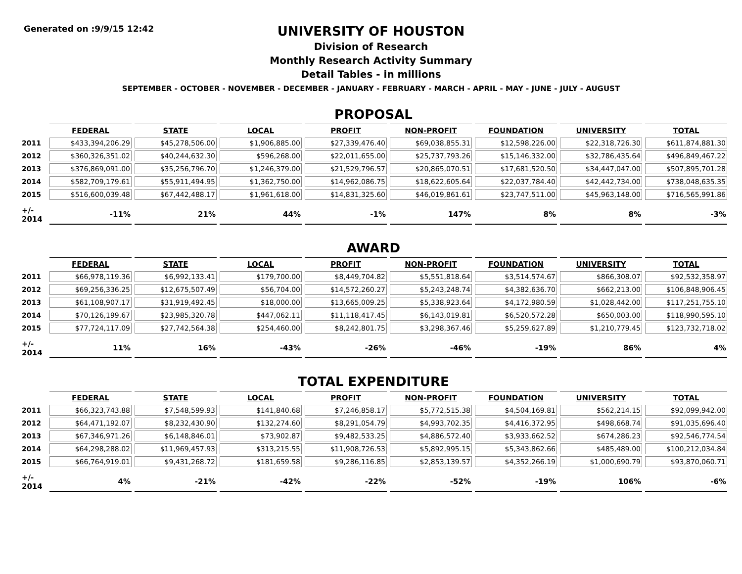Generated on :9/9/15 12:42
UNIVERSITY OF HOUSTON
Division of Research
Monthly Research Activity Summary
Detail Tables - in millions
SEPTEMBER - OCTOBER - NOVEMBER - DECEMBER - JANUARY - FEBRUARY - MARCH - APRIL - MAY - JUNE - JULY - AUGUST
PROPOSAL
| | FEDERAL | STATE | LOCAL | PROFIT | NON-PROFIT | FOUNDATION | UNIVERSITY | TOTAL |
| --- | --- | --- | --- | --- | --- | --- | --- | --- |
| 2011 | $433,394,206.29 | $45,278,506.00 | $1,906,885.00 | $27,339,476.40 | $69,038,855.31 | $12,598,226.00 | $22,318,726.30 | $611,874,881.30 |
| 2012 | $360,326,351.02 | $40,244,632.30 | $596,268.00 | $22,011,655.00 | $25,737,793.26 | $15,146,332.00 | $32,786,435.64 | $496,849,467.22 |
| 2013 | $376,869,091.00 | $35,256,796.70 | $1,246,379.00 | $21,529,796.57 | $20,865,070.51 | $17,681,520.50 | $34,447,047.00 | $507,895,701.28 |
| 2014 | $582,709,179.61 | $55,911,494.95 | $1,362,750.00 | $14,962,086.75 | $18,622,605.64 | $22,037,784.40 | $42,442,734.00 | $738,048,635.35 |
| 2015 | $516,600,039.48 | $67,442,488.17 | $1,961,618.00 | $14,831,325.60 | $46,019,861.61 | $23,747,511.00 | $45,963,148.00 | $716,565,991.86 |
| +/- 2014 | -11% | 21% | 44% | -1% | 147% | 8% | 8% | -3% |
AWARD
| | FEDERAL | STATE | LOCAL | PROFIT | NON-PROFIT | FOUNDATION | UNIVERSITY | TOTAL |
| --- | --- | --- | --- | --- | --- | --- | --- | --- |
| 2011 | $66,978,119.36 | $6,992,133.41 | $179,700.00 | $8,449,704.82 | $5,551,818.64 | $3,514,574.67 | $866,308.07 | $92,532,358.97 |
| 2012 | $69,256,336.25 | $12,675,507.49 | $56,704.00 | $14,572,260.27 | $5,243,248.74 | $4,382,636.70 | $662,213.00 | $106,848,906.45 |
| 2013 | $61,108,907.17 | $31,919,492.45 | $18,000.00 | $13,665,009.25 | $5,338,923.64 | $4,172,980.59 | $1,028,442.00 | $117,251,755.10 |
| 2014 | $70,126,199.67 | $23,985,320.78 | $447,062.11 | $11,118,417.45 | $6,143,019.81 | $6,520,572.28 | $650,003.00 | $118,990,595.10 |
| 2015 | $77,724,117.09 | $27,742,564.38 | $254,460.00 | $8,242,801.75 | $3,298,367.46 | $5,259,627.89 | $1,210,779.45 | $123,732,718.02 |
| +/- 2014 | 11% | 16% | -43% | -26% | -46% | -19% | 86% | 4% |
TOTAL EXPENDITURE
| | FEDERAL | STATE | LOCAL | PROFIT | NON-PROFIT | FOUNDATION | UNIVERSITY | TOTAL |
| --- | --- | --- | --- | --- | --- | --- | --- | --- |
| 2011 | $66,323,743.88 | $7,548,599.93 | $141,840.68 | $7,246,858.17 | $5,772,515.38 | $4,504,169.81 | $562,214.15 | $92,099,942.00 |
| 2012 | $64,471,192.07 | $8,232,430.90 | $132,274.60 | $8,291,054.79 | $4,993,702.35 | $4,416,372.95 | $498,668.74 | $91,035,696.40 |
| 2013 | $67,346,971.26 | $6,148,846.01 | $73,902.87 | $9,482,533.25 | $4,886,572.40 | $3,933,662.52 | $674,286.23 | $92,546,774.54 |
| 2014 | $64,298,288.02 | $11,969,457.93 | $313,215.55 | $11,908,726.53 | $5,892,995.15 | $5,343,862.66 | $485,489.00 | $100,212,034.84 |
| 2015 | $66,764,919.01 | $9,431,268.72 | $181,659.58 | $9,286,116.85 | $2,853,139.57 | $4,352,266.19 | $1,000,690.79 | $93,870,060.71 |
| +/- 2014 | 4% | -21% | -42% | -22% | -52% | -19% | 106% | -6% |